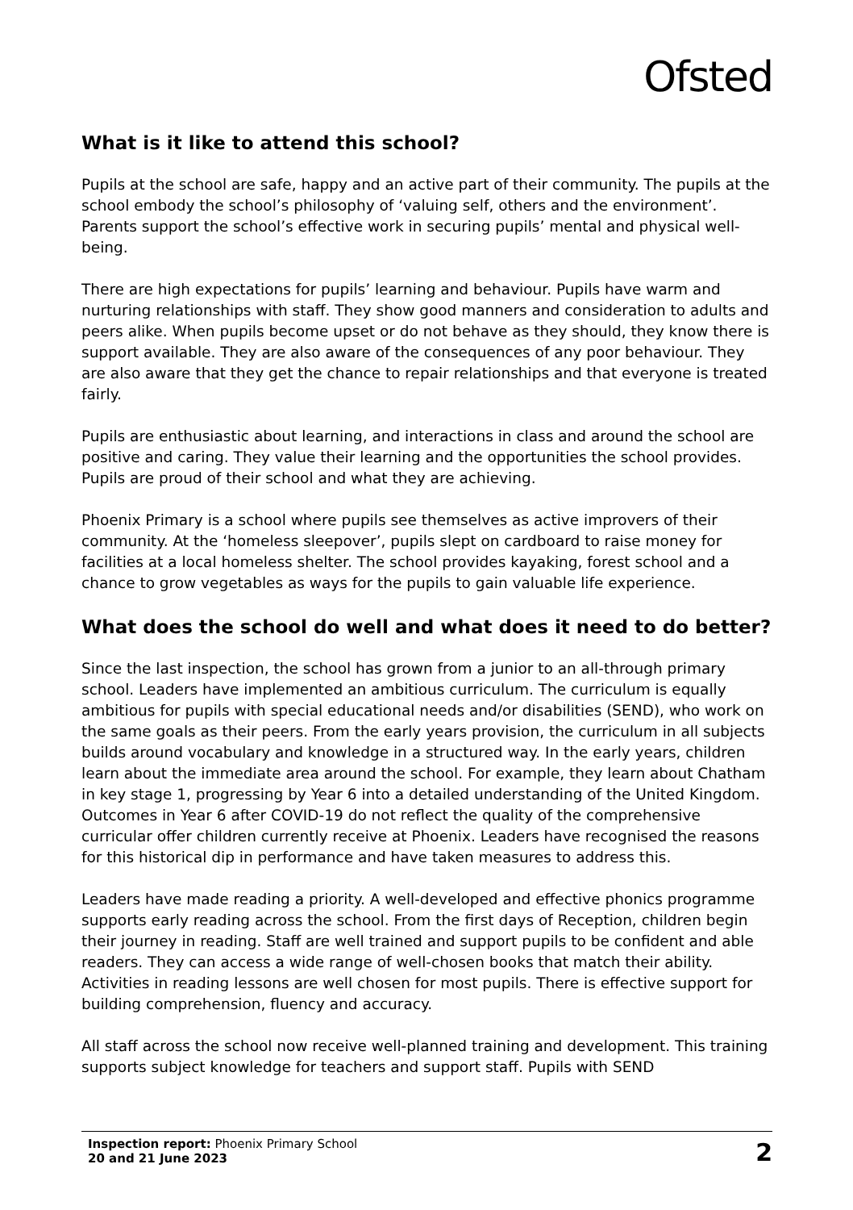Ofsted
What is it like to attend this school?
Pupils at the school are safe, happy and an active part of their community. The pupils at the school embody the school’s philosophy of ‘valuing self, others and the environment’. Parents support the school’s effective work in securing pupils’ mental and physical well-being.
There are high expectations for pupils’ learning and behaviour. Pupils have warm and nurturing relationships with staff. They show good manners and consideration to adults and peers alike. When pupils become upset or do not behave as they should, they know there is support available. They are also aware of the consequences of any poor behaviour. They are also aware that they get the chance to repair relationships and that everyone is treated fairly.
Pupils are enthusiastic about learning, and interactions in class and around the school are positive and caring. They value their learning and the opportunities the school provides. Pupils are proud of their school and what they are achieving.
Phoenix Primary is a school where pupils see themselves as active improvers of their community. At the ‘homeless sleepover’, pupils slept on cardboard to raise money for facilities at a local homeless shelter. The school provides kayaking, forest school and a chance to grow vegetables as ways for the pupils to gain valuable life experience.
What does the school do well and what does it need to do better?
Since the last inspection, the school has grown from a junior to an all-through primary school. Leaders have implemented an ambitious curriculum. The curriculum is equally ambitious for pupils with special educational needs and/or disabilities (SEND), who work on the same goals as their peers. From the early years provision, the curriculum in all subjects builds around vocabulary and knowledge in a structured way. In the early years, children learn about the immediate area around the school. For example, they learn about Chatham in key stage 1, progressing by Year 6 into a detailed understanding of the United Kingdom. Outcomes in Year 6 after COVID-19 do not reflect the quality of the comprehensive curricular offer children currently receive at Phoenix. Leaders have recognised the reasons for this historical dip in performance and have taken measures to address this.
Leaders have made reading a priority. A well-developed and effective phonics programme supports early reading across the school. From the first days of Reception, children begin their journey in reading. Staff are well trained and support pupils to be confident and able readers. They can access a wide range of well-chosen books that match their ability. Activities in reading lessons are well chosen for most pupils. There is effective support for building comprehension, fluency and accuracy.
All staff across the school now receive well-planned training and development. This training supports subject knowledge for teachers and support staff. Pupils with SEND
Inspection report: Phoenix Primary School
20 and 21 June 2023
2